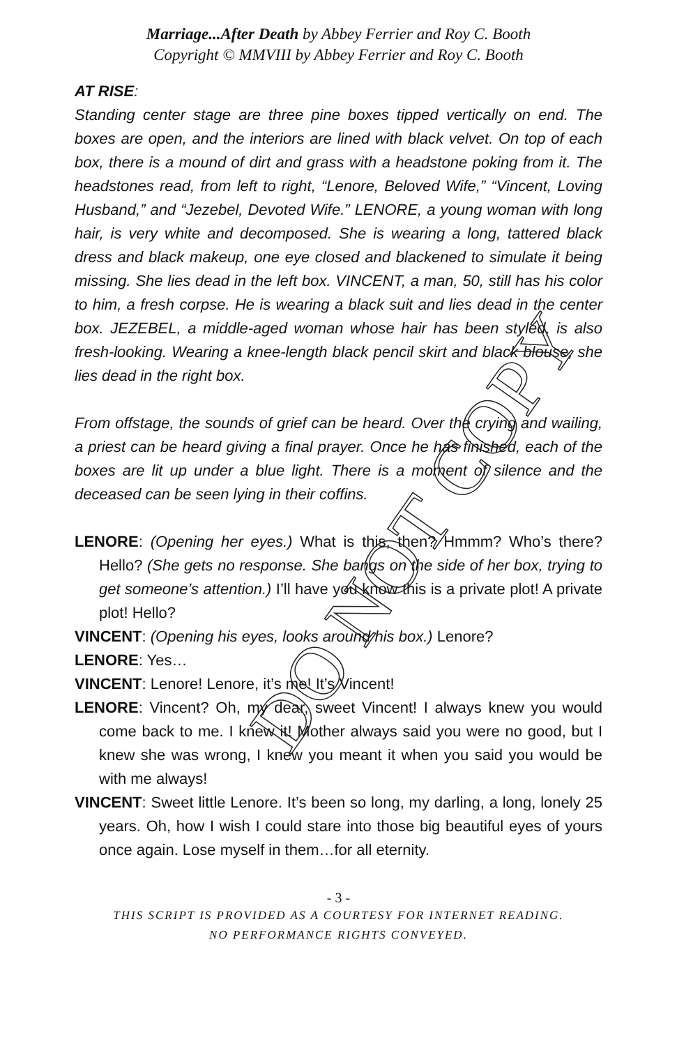Marriage...After Death by Abbey Ferrier and Roy C. Booth
Copyright © MMVIII by Abbey Ferrier and Roy C. Booth
AT RISE:
Standing center stage are three pine boxes tipped vertically on end. The boxes are open, and the interiors are lined with black velvet. On top of each box, there is a mound of dirt and grass with a headstone poking from it. The headstones read, from left to right, “Lenore, Beloved Wife,” “Vincent, Loving Husband,” and “Jezebel, Devoted Wife.” LENORE, a young woman with long hair, is very white and decomposed. She is wearing a long, tattered black dress and black makeup, one eye closed and blackened to simulate it being missing. She lies dead in the left box. VINCENT, a man, 50, still has his color to him, a fresh corpse. He is wearing a black suit and lies dead in the center box. JEZEBEL, a middle-aged woman whose hair has been styled, is also fresh-looking. Wearing a knee-length black pencil skirt and black blouse, she lies dead in the right box.
From offstage, the sounds of grief can be heard. Over the crying and wailing, a priest can be heard giving a final prayer. Once he has finished, each of the boxes are lit up under a blue light. There is a moment of silence and the deceased can be seen lying in their coffins.
LENORE: (Opening her eyes.) What is this, then? Hmmm? Who’s there? Hello? (She gets no response. She bangs on the side of her box, trying to get someone’s attention.) I’ll have you know this is a private plot! A private plot! Hello?
VINCENT: (Opening his eyes, looks around his box.) Lenore?
LENORE: Yes…
VINCENT: Lenore! Lenore, it’s me! It’s Vincent!
LENORE: Vincent? Oh, my dear, sweet Vincent! I always knew you would come back to me. I knew it! Mother always said you were no good, but I knew she was wrong, I knew you meant it when you said you would be with me always!
VINCENT: Sweet little Lenore. It’s been so long, my darling, a long, lonely 25 years. Oh, how I wish I could stare into those big beautiful eyes of yours once again. Lose myself in them…for all eternity.
- 3 -
THIS SCRIPT IS PROVIDED AS A COURTESY FOR INTERNET READING.
NO PERFORMANCE RIGHTS CONVEYED.
DO NOT COPY